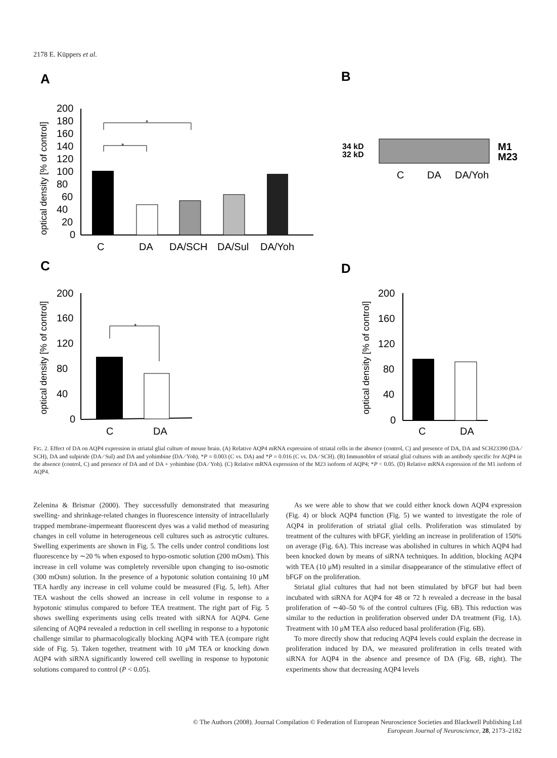2178 E. Küppers et al.
A
B
C
D
optical density [% of control]
200
160
120
80
40
0
180
140
100
60
20
C
DA
DA/SCH
DA/Sul
DA/Yoh
*
*
34 kD
32 kD
M1
M23
C
DA
DA/Yoh
optical density [% of control]
200
160
120
80
40
0
C
DA
*
optical density [% of control]
200
160
120
80
40
0
C
DA
FIG. 2. Effect of DA on AQP4 expression in striatal glial culture of mouse brain. (A) Relative AQP4 mRNA expression of striatal cells in the absence (control, C) and presence of DA, DA and SCH23390 (DA ⁄ SCH), DA and sulpiride (DA ⁄ Sul) and DA and yohimbine (DA ⁄ Yoh). *P = 0.003 (C vs. DA) and *P = 0.016 (C vs. DA ⁄ SCH). (B) Immunoblot of striatal glial cultures with an antibody specific for AQP4 in the absence (control, C) and presence of DA and of DA + yohimbine (DA ⁄ Yoh). (C) Relative mRNA expression of the M23 isoform of AQP4; *P < 0.05. (D) Relative mRNA expression of the M1 isoform of AQP4.
Zelenina & Brismar (2000). They successfully demonstrated that measuring swelling- and shrinkage-related changes in fluorescence intensity of intracellularly trapped membrane-impermeant fluorescent dyes was a valid method of measuring changes in cell volume in heterogeneous cell cultures such as astrocytic cultures. Swelling experiments are shown in Fig. 5. The cells under control conditions lost fluorescence by ∼20 % when exposed to hypo-osmotic solution (200 mOsm). This increase in cell volume was completely reversible upon changing to iso-osmotic (300 mOsm) solution. In the presence of a hypotonic solution containing 10 μM TEA hardly any increase in cell volume could be measured (Fig. 5, left). After TEA washout the cells showed an increase in cell volume in response to a hypotonic stimulus compared to before TEA treatment. The right part of Fig. 5 shows swelling experiments using cells treated with siRNA for AQP4. Gene silencing of AQP4 revealed a reduction in cell swelling in response to a hypotonic challenge similar to pharmacologically blocking AQP4 with TEA (compare right side of Fig. 5). Taken together, treatment with 10 μM TEA or knocking down AQP4 with siRNA significantly lowered cell swelling in response to hypotonic solutions compared to control (P < 0.05).
As we were able to show that we could either knock down AQP4 expression (Fig. 4) or block AQP4 function (Fig. 5) we wanted to investigate the role of AQP4 in proliferation of striatal glial cells. Proliferation was stimulated by treatment of the cultures with bFGF, yielding an increase in proliferation of 150% on average (Fig. 6A). This increase was abolished in cultures in which AQP4 had been knocked down by means of siRNA techniques. In addition, blocking AQP4 with TEA (10 μM) resulted in a similar disappearance of the stimulative effect of bFGF on the proliferation.
Striatal glial cultures that had not been stimulated by bFGF but had been incubated with siRNA for AQP4 for 48 or 72 h revealed a decrease in the basal proliferation of ∼40–50 % of the control cultures (Fig. 6B). This reduction was similar to the reduction in proliferation observed under DA treatment (Fig. 1A). Treatment with 10 μM TEA also reduced basal proliferation (Fig. 6B).
To more directly show that reducing AQP4 levels could explain the decrease in proliferation induced by DA, we measured proliferation in cells treated with siRNA for AQP4 in the absence and presence of DA (Fig. 6B, right). The experiments show that decreasing AQP4 levels
© The Authors (2008). Journal Compilation © Federation of European Neuroscience Societies and Blackwell Publishing Ltd
European Journal of Neuroscience, 28, 2173–2182